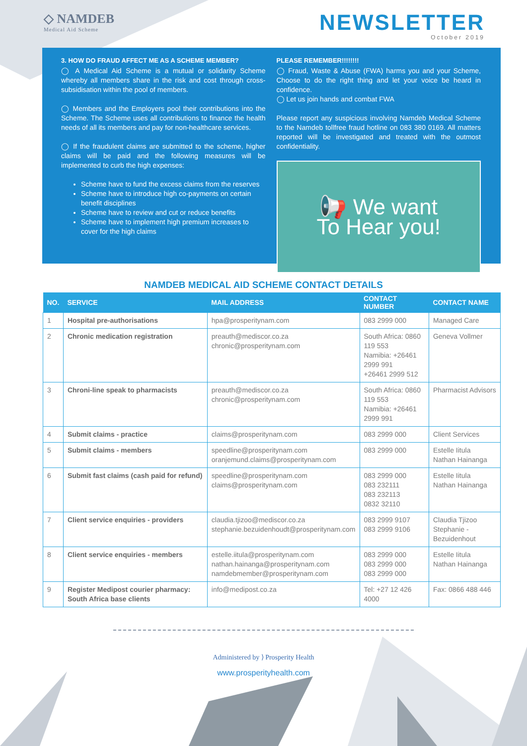◇ NAMDEB
Medical Aid Scheme
NEWSLETTER
October 2019
3. HOW DO FRAUD AFFECT ME AS A SCHEME MEMBER?
◯ A Medical Aid Scheme is a mutual or solidarity Scheme whereby all members share in the risk and cost through cross-subsidisation within the pool of members.
◯ Members and the Employers pool their contributions into the Scheme. The Scheme uses all contributions to finance the health needs of all its members and pay for non-healthcare services.
◯ If the fraudulent claims are submitted to the scheme, higher claims will be paid and the following measures will be implemented to curb the high expenses:
Scheme have to fund the excess claims from the reserves
Scheme have to introduce high co-payments on certain benefit disciplines
Scheme have to review and cut or reduce benefits
Scheme have to implement high premium increases to cover for the high claims
PLEASE REMEMBER!!!!!!!!
◯ Fraud, Waste & Abuse (FWA) harms you and your Scheme, Choose to do the right thing and let your voice be heard in confidence.
◯ Let us join hands and combat FWA
Please report any suspicious involving Namdeb Medical Scheme to the Namdeb tollfree fraud hotline on 083 380 0169. All matters reported will be investigated and treated with the outmost confidentiality.
📢 We want
To Hear you!
NAMDEB MEDICAL AID SCHEME CONTACT DETAILS
| NO. | SERVICE | MAIL ADDRESS | CONTACT NUMBER | CONTACT NAME |
| --- | --- | --- | --- | --- |
| 1 | Hospital pre-authorisations | hpa@prosperitynam.com | 083 2999 000 | Managed Care |
| 2 | Chronic medication registration | preauth@mediscor.co.za chronic@prosperitynam.com | South Africa: 0860 119 553 Namibia: +26461 2999 991 +26461 2999 512 | Geneva Vollmer |
| 3 | Chroni-line speak to pharmacists | preauth@mediscor.co.za chronic@prosperitynam.com | South Africa: 0860 119 553 Namibia: +26461 2999 991 | Pharmacist Advisors |
| 4 | Submit claims - practice | claims@prosperitynam.com | 083 2999 000 | Client Services |
| 5 | Submit claims - members | speedline@prosperitynam.com oranjemund.claims@prosperitynam.com | 083 2999 000 | Estelle Iitula Nathan Hainanga |
| 6 | Submit fast claims (cash paid for refund) | speedline@prosperitynam.com claims@prosperitynam.com | 083 2999 000 083 232111 083 232113 0832 32110 | Estelle Iitula Nathan Hainanga |
| 7 | Client service enquiries - providers | claudia.tjizoo@mediscor.co.za stephanie.bezuidenhoudt@prosperitynam.com | 083 2999 9107 083 2999 9106 | Claudia Tjizoo Stephanie - Bezuidenhout |
| 8 | Client service enquiries - members | estelle.iitula@prosperitynam.com nathan.hainanga@prosperitynam.com namdebmember@prosperitynam.com | 083 2999 000 083 2999 000 083 2999 000 | Estelle Iitula Nathan Hainanga |
| 9 | Register Medipost courier pharmacy: South Africa base clients | info@medipost.co.za | Tel: +27 12 426 4000 | Fax: 0866 488 446 |
Administered by ⟩ Prosperity Health
www.prosperityhealth.com